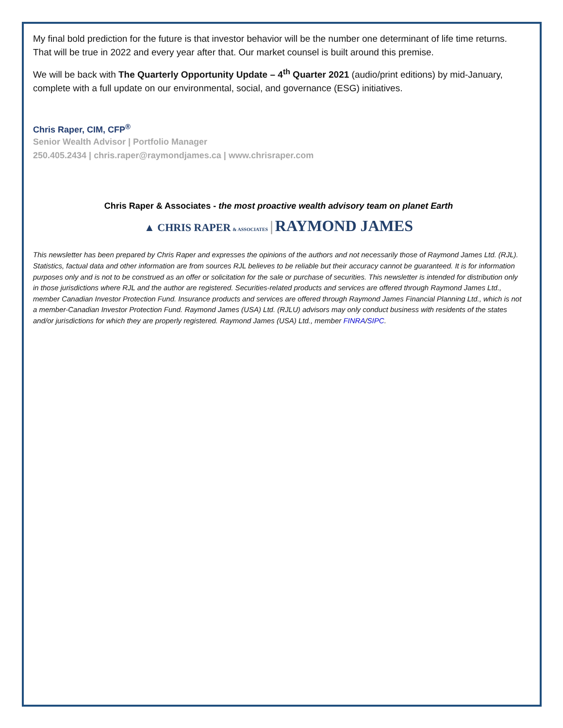My final bold prediction for the future is that investor behavior will be the number one determinant of life time returns. That will be true in 2022 and every year after that. Our market counsel is built around this premise.
We will be back with The Quarterly Opportunity Update – 4<sup>th</sup> Quarter 2021 (audio/print editions) by mid-January, complete with a full update on our environmental, social, and governance (ESG) initiatives.
Chris Raper, CIM, CFP<sup>®</sup>
Senior Wealth Advisor | Portfolio Manager
250.405.2434 | chris.raper@raymondjames.ca | www.chrisraper.com
Chris Raper & Associates - the most proactive wealth advisory team on planet Earth
▲ CHRIS RAPER & ASSOCIATES | RAYMOND JAMES
This newsletter has been prepared by Chris Raper and expresses the opinions of the authors and not necessarily those of Raymond James Ltd. (RJL). Statistics, factual data and other information are from sources RJL believes to be reliable but their accuracy cannot be guaranteed. It is for information purposes only and is not to be construed as an offer or solicitation for the sale or purchase of securities. This newsletter is intended for distribution only in those jurisdictions where RJL and the author are registered. Securities-related products and services are offered through Raymond James Ltd., member Canadian Investor Protection Fund. Insurance products and services are offered through Raymond James Financial Planning Ltd., which is not a member-Canadian Investor Protection Fund. Raymond James (USA) Ltd. (RJLU) advisors may only conduct business with residents of the states and/or jurisdictions for which they are properly registered. Raymond James (USA) Ltd., member FINRA/SIPC.